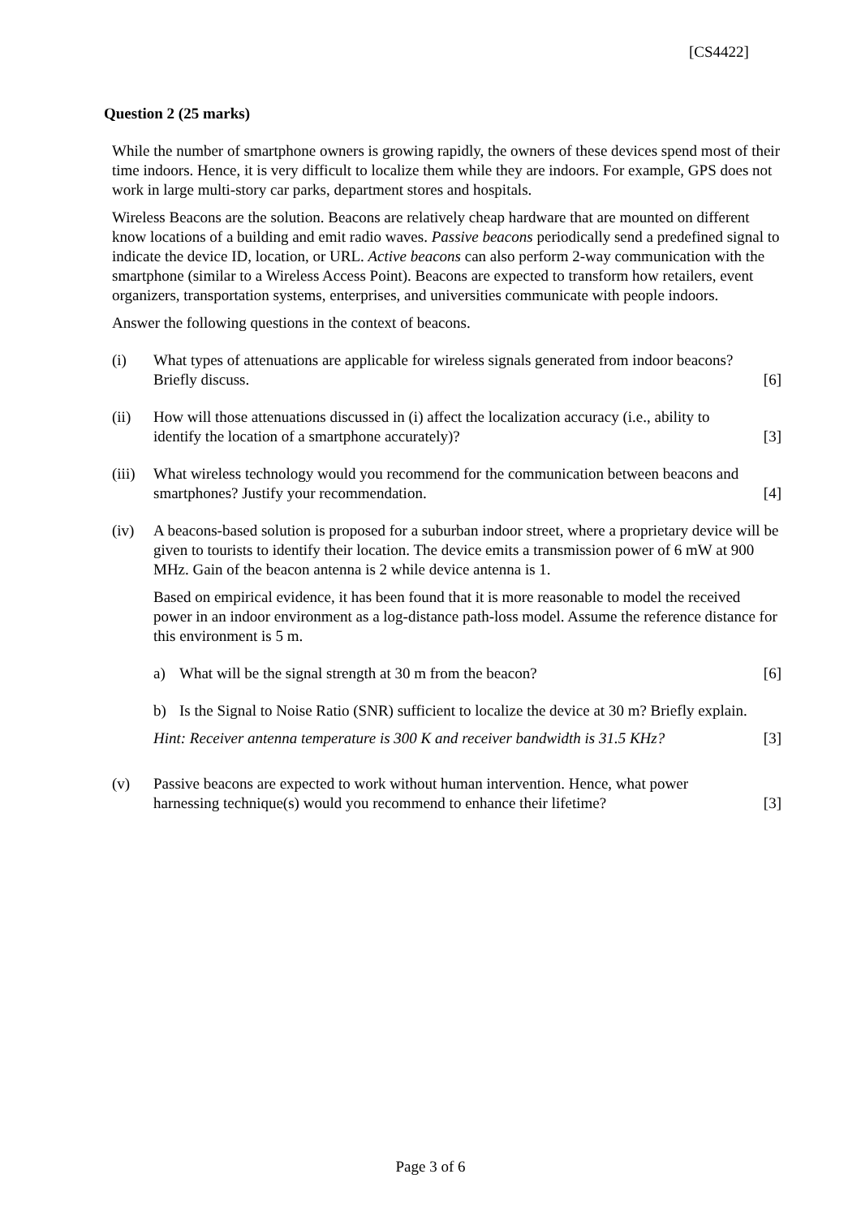[CS4422]
Question 2 (25 marks)
While the number of smartphone owners is growing rapidly, the owners of these devices spend most of their time indoors. Hence, it is very difficult to localize them while they are indoors. For example, GPS does not work in large multi-story car parks, department stores and hospitals.
Wireless Beacons are the solution. Beacons are relatively cheap hardware that are mounted on different know locations of a building and emit radio waves. Passive beacons periodically send a predefined signal to indicate the device ID, location, or URL. Active beacons can also perform 2-way communication with the smartphone (similar to a Wireless Access Point). Beacons are expected to transform how retailers, event organizers, transportation systems, enterprises, and universities communicate with people indoors.
Answer the following questions in the context of beacons.
(i) What types of attenuations are applicable for wireless signals generated from indoor beacons? Briefly discuss.
[6]
(ii) How will those attenuations discussed in (i) affect the localization accuracy (i.e., ability to identify the location of a smartphone accurately)?
[3]
(iii)
What wireless technology would you recommend for the communication between beacons and smartphones? Justify your recommendation.
[4]
(iv) A beacons-based solution is proposed for a suburban indoor street, where a proprietary device will be given to tourists to identify their location. The device emits a transmission power of 6 mW at 900 MHz. Gain of the beacon antenna is 2 while device antenna is 1.
Based on empirical evidence, it has been found that it is more reasonable to model the received power in an indoor environment as a log-distance path-loss model. Assume the reference distance for this environment is 5 m.
a) What will be the signal strength at 30 m from the beacon?
[6]
b) Is the Signal to Noise Ratio (SNR) sufficient to localize the device at 30 m? Briefly explain.
Hint: Receiver antenna temperature is 300 K and receiver bandwidth is 31.5 KHz?
[3]
(v) Passive beacons are expected to work without human intervention. Hence, what power harnessing technique(s) would you recommend to enhance their lifetime?
[3]
Page 3 of 6